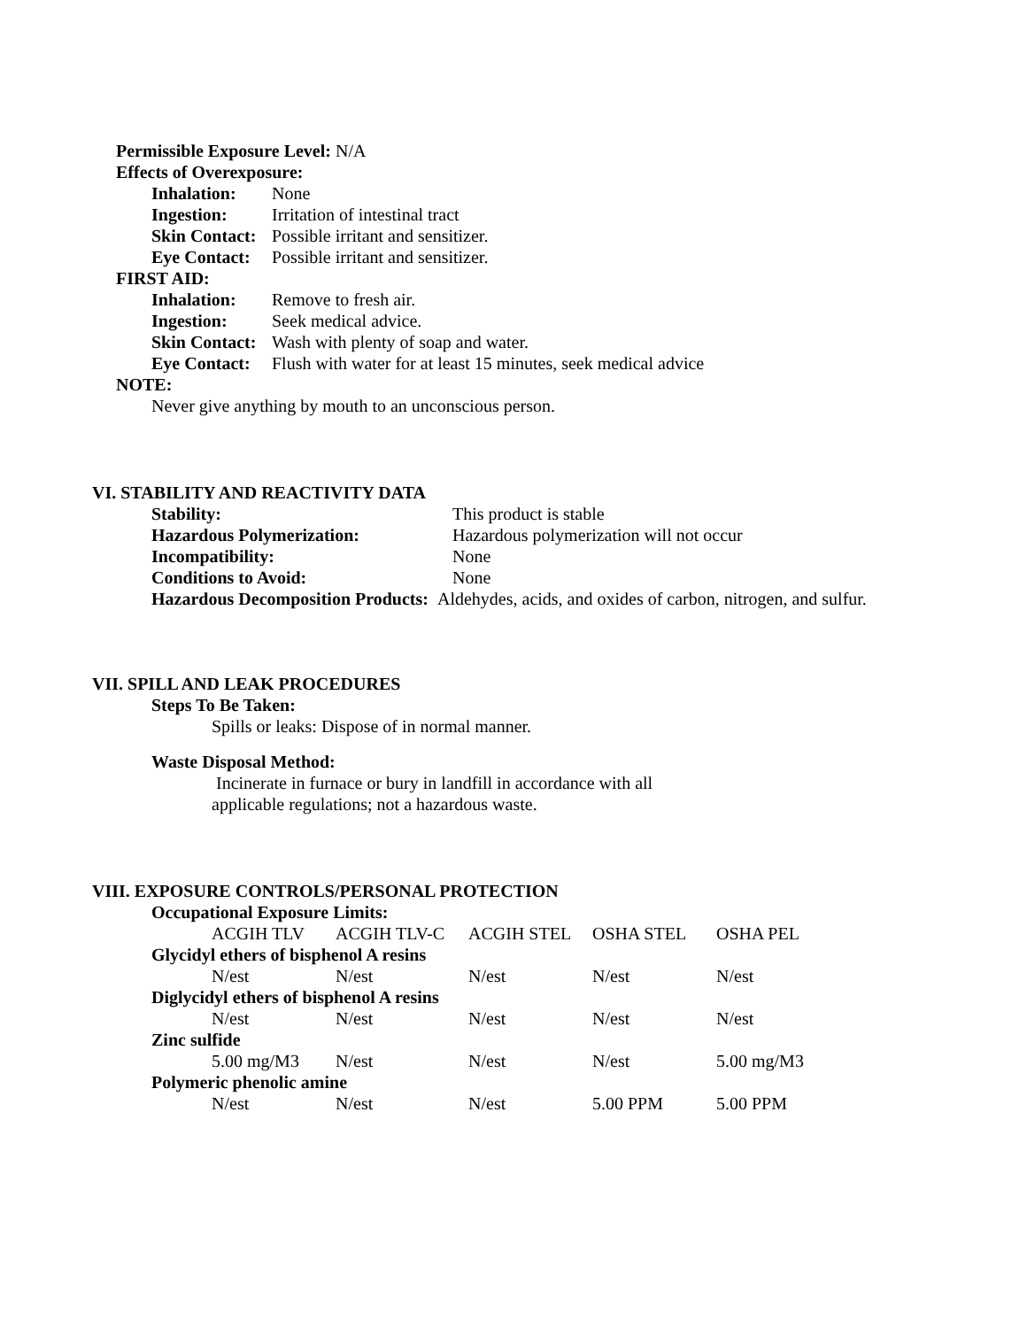Permissible Exposure Level: N/A
Effects of Overexposure:
| Inhalation: | None |
| Ingestion: | Irritation of intestinal tract |
| Skin Contact: | Possible irritant and sensitizer. |
| Eye Contact: | Possible irritant and sensitizer. |
FIRST AID:
| Inhalation: | Remove to fresh air. |
| Ingestion: | Seek medical advice. |
| Skin Contact: | Wash with plenty of soap and water. |
| Eye Contact: | Flush with water for at least 15 minutes, seek medical advice |
NOTE:
Never give anything by mouth to an unconscious person.
VI. STABILITY AND REACTIVITY DATA
| Stability: | This product is stable |
| Hazardous Polymerization: | Hazardous polymerization will not occur |
| Incompatibility: | None |
| Conditions to Avoid: | None |
Hazardous Decomposition Products: Aldehydes, acids, and oxides of carbon, nitrogen, and sulfur.
VII. SPILL AND LEAK PROCEDURES
Steps To Be Taken:
Spills or leaks: Dispose of in normal manner.
Waste Disposal Method:
Incinerate in furnace or bury in landfill in accordance with all
applicable regulations; not a hazardous waste.
VIII. EXPOSURE CONTROLS/PERSONAL PROTECTION
Occupational Exposure Limits:
| | ACGIH TLV | ACGIH TLV-C | ACGIH STEL | OSHA STEL | OSHA PEL |
| Glycidyl ethers of bisphenol A resins | | | | | |
| | N/est | N/est | N/est | N/est | N/est |
| Diglycidyl ethers of bisphenol A resins | | | | | |
| | N/est | N/est | N/est | N/est | N/est |
| Zinc sulfide | | | | | |
| | 5.00 mg/M3 | N/est | N/est | N/est | 5.00 mg/M3 |
| Polymeric phenolic amine | | | | | |
| | N/est | N/est | N/est | 5.00 PPM | 5.00 PPM |